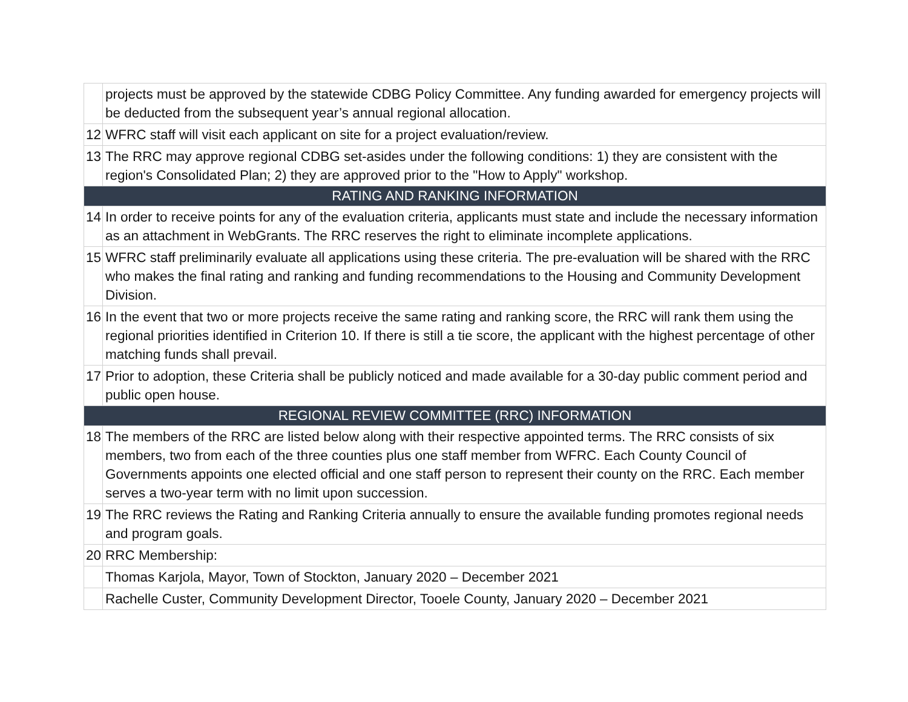| | projects must be approved by the statewide CDBG Policy Committee. Any funding awarded for emergency projects will be deducted from the subsequent year’s annual regional allocation. |
| 12 | WFRC staff will visit each applicant on site for a project evaluation/review. |
| 13 | The RRC may approve regional CDBG set-asides under the following conditions: 1) they are consistent with the region's Consolidated Plan; 2) they are approved prior to the "How to Apply" workshop. |
| RATING AND RANKING INFORMATION | |
| 14 | In order to receive points for any of the evaluation criteria, applicants must state and include the necessary information as an attachment in WebGrants. The RRC reserves the right to eliminate incomplete applications. |
| 15 | WFRC staff preliminarily evaluate all applications using these criteria. The pre-evaluation will be shared with the RRC who makes the final rating and ranking and funding recommendations to the Housing and Community Development Division. |
| 16 | In the event that two or more projects receive the same rating and ranking score, the RRC will rank them using the regional priorities identified in Criterion 10. If there is still a tie score, the applicant with the highest percentage of other matching funds shall prevail. |
| 17 | Prior to adoption, these Criteria shall be publicly noticed and made available for a 30-day public comment period and public open house. |
| REGIONAL REVIEW COMMITTEE (RRC) INFORMATION | |
| 18 | The members of the RRC are listed below along with their respective appointed terms. The RRC consists of six members, two from each of the three counties plus one staff member from WFRC. Each County Council of Governments appoints one elected official and one staff person to represent their county on the RRC. Each member serves a two-year term with no limit upon succession. |
| 19 | The RRC reviews the Rating and Ranking Criteria annually to ensure the available funding promotes regional needs and program goals. |
| 20 | RRC Membership: |
| | Thomas Karjola, Mayor, Town of Stockton, January 2020 – December 2021 |
| | Rachelle Custer, Community Development Director, Tooele County, January 2020 – December 2021 |